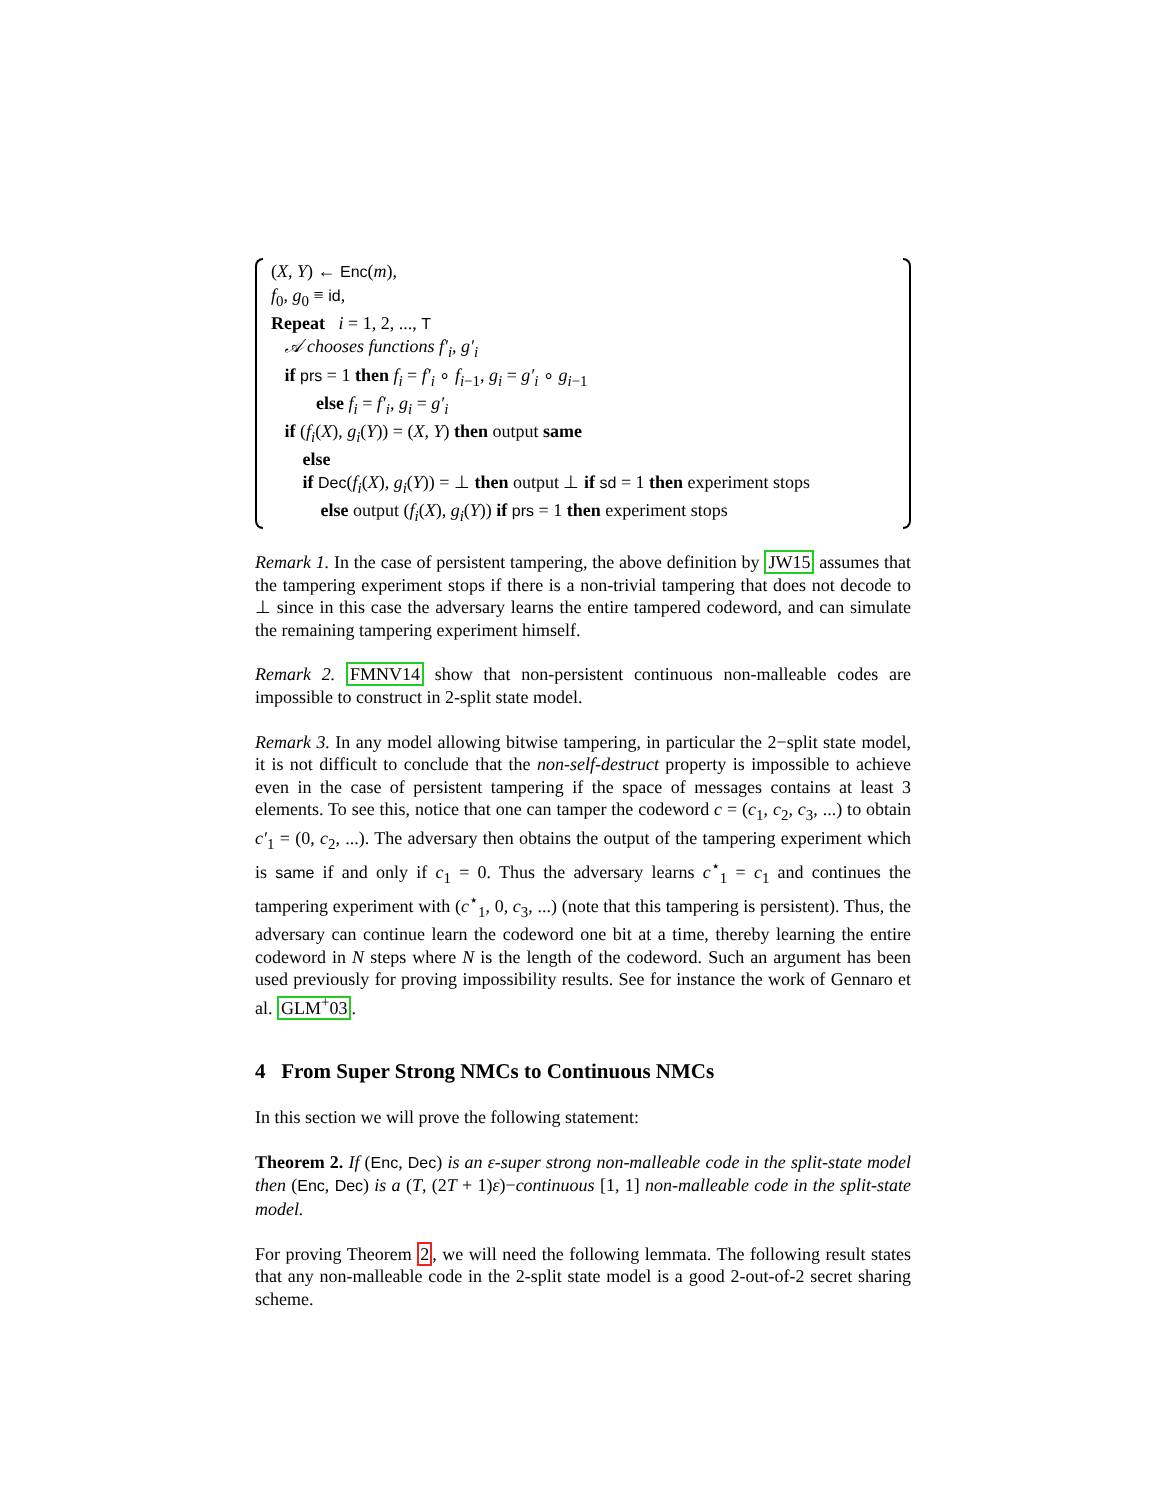(X, Y) ← Enc(m),
f<sub>0</sub>, g<sub>0</sub> ≡ id,
Repeat i = 1, 2, ..., T
𝒜 chooses functions f′<sub>i</sub>, g′<sub>i</sub>
if prs = 1 then f<sub>i</sub> = f′<sub>i</sub> ∘ f<sub>i−1</sub>, g<sub>i</sub> = g′<sub>i</sub> ∘ g<sub>i−1</sub>
else f<sub>i</sub> = f′<sub>i</sub>, g<sub>i</sub> = g′<sub>i</sub>
if (f<sub>i</sub>(X), g<sub>i</sub>(Y)) = (X, Y) then output same
else
if Dec(f<sub>i</sub>(X), g<sub>i</sub>(Y)) = ⊥ then output ⊥ if sd = 1 then experiment stops
else output (f<sub>i</sub>(X), g<sub>i</sub>(Y)) if prs = 1 then experiment stops
Remark 1. In the case of persistent tampering, the above definition by JW15 assumes that the tampering experiment stops if there is a non-trivial tampering that does not decode to ⊥ since in this case the adversary learns the entire tampered codeword, and can simulate the remaining tampering experiment himself.
Remark 2. FMNV14 show that non-persistent continuous non-malleable codes are impossible to construct in 2-split state model.
Remark 3. In any model allowing bitwise tampering, in particular the 2−split state model, it is not difficult to conclude that the non-self-destruct property is impossible to achieve even in the case of persistent tampering if the space of messages contains at least 3 elements. To see this, notice that one can tamper the codeword c = (c<sub>1</sub>, c<sub>2</sub>, c<sub>3</sub>, ...) to obtain c′<sub>1</sub> = (0, c<sub>2</sub>, ...). The adversary then obtains the output of the tampering experiment which is same if and only if c<sub>1</sub> = 0. Thus the adversary learns c<sup>⋆</sup><sub>1</sub> = c<sub>1</sub> and continues the tampering experiment with (c<sup>⋆</sup><sub>1</sub>, 0, c<sub>3</sub>, ...) (note that this tampering is persistent). Thus, the adversary can continue learn the codeword one bit at a time, thereby learning the entire codeword in N steps where N is the length of the codeword. Such an argument has been used previously for proving impossibility results. See for instance the work of Gennaro et al. GLM<sup>+</sup>03.
4 From Super Strong NMCs to Continuous NMCs
In this section we will prove the following statement:
Theorem 2. If (Enc, Dec) is an ε-super strong non-malleable code in the split-state model then (Enc, Dec) is a (T, (2T + 1)ε)−continuous [1, 1] non-malleable code in the split-state model.
For proving Theorem 2, we will need the following lemmata. The following result states that any non-malleable code in the 2-split state model is a good 2-out-of-2 secret sharing scheme.